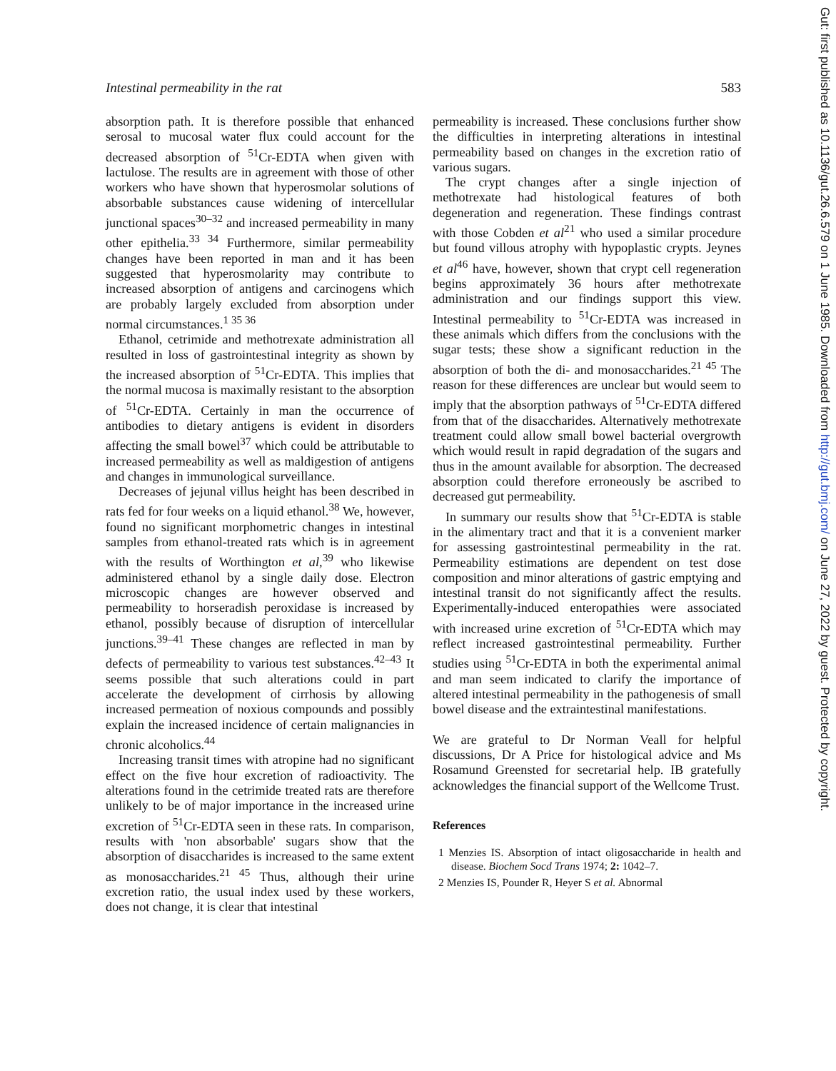Intestinal permeability in the rat 583
absorption path. It is therefore possible that enhanced serosal to mucosal water flux could account for the decreased absorption of <sup>51</sup>Cr-EDTA when given with lactulose. The results are in agreement with those of other workers who have shown that hyperosmolar solutions of absorbable substances cause widening of intercellular junctional spaces<sup>30–32</sup> and increased permeability in many other epithelia.<sup>33 34</sup> Furthermore, similar permeability changes have been reported in man and it has been suggested that hyperosmolarity may contribute to increased absorption of antigens and carcinogens which are probably largely excluded from absorption under normal circumstances.<sup>1 35 36</sup>
Ethanol, cetrimide and methotrexate administration all resulted in loss of gastrointestinal integrity as shown by the increased absorption of <sup>51</sup>Cr-EDTA. This implies that the normal mucosa is maximally resistant to the absorption of <sup>51</sup>Cr-EDTA. Certainly in man the occurrence of antibodies to dietary antigens is evident in disorders affecting the small bowel<sup>37</sup> which could be attributable to increased permeability as well as maldigestion of antigens and changes in immunological surveillance.
Decreases of jejunal villus height has been described in rats fed for four weeks on a liquid ethanol.<sup>38</sup> We, however, found no significant morphometric changes in intestinal samples from ethanol-treated rats which is in agreement with the results of Worthington et al,<sup>39</sup> who likewise administered ethanol by a single daily dose. Electron microscopic changes are however observed and permeability to horseradish peroxidase is increased by ethanol, possibly because of disruption of intercellular junctions.<sup>39–41</sup> These changes are reflected in man by defects of permeability to various test substances.<sup>42–43</sup> It seems possible that such alterations could in part accelerate the development of cirrhosis by allowing increased permeation of noxious compounds and possibly explain the increased incidence of certain malignancies in chronic alcoholics.<sup>44</sup>
Increasing transit times with atropine had no significant effect on the five hour excretion of radioactivity. The alterations found in the cetrimide treated rats are therefore unlikely to be of major importance in the increased urine excretion of <sup>51</sup>Cr-EDTA seen in these rats. In comparison, results with 'non absorbable' sugars show that the absorption of disaccharides is increased to the same extent as monosaccharides.<sup>21 45</sup> Thus, although their urine excretion ratio, the usual index used by these workers, does not change, it is clear that intestinal
permeability is increased. These conclusions further show the difficulties in interpreting alterations in intestinal permeability based on changes in the excretion ratio of various sugars.
The crypt changes after a single injection of methotrexate had histological features of both degeneration and regeneration. These findings contrast with those Cobden et al<sup>21</sup> who used a similar procedure but found villous atrophy with hypoplastic crypts. Jeynes et al<sup>46</sup> have, however, shown that crypt cell regeneration begins approximately 36 hours after methotrexate administration and our findings support this view. Intestinal permeability to <sup>51</sup>Cr-EDTA was increased in these animals which differs from the conclusions with the sugar tests; these show a significant reduction in the absorption of both the di- and monosaccharides.<sup>21 45</sup> The reason for these differences are unclear but would seem to imply that the absorption pathways of <sup>51</sup>Cr-EDTA differed from that of the disaccharides. Alternatively methotrexate treatment could allow small bowel bacterial overgrowth which would result in rapid degradation of the sugars and thus in the amount available for absorption. The decreased absorption could therefore erroneously be ascribed to decreased gut permeability.
In summary our results show that <sup>51</sup>Cr-EDTA is stable in the alimentary tract and that it is a convenient marker for assessing gastrointestinal permeability in the rat. Permeability estimations are dependent on test dose composition and minor alterations of gastric emptying and intestinal transit do not significantly affect the results. Experimentally-induced enteropathies were associated with increased urine excretion of <sup>51</sup>Cr-EDTA which may reflect increased gastrointestinal permeability. Further studies using <sup>51</sup>Cr-EDTA in both the experimental animal and man seem indicated to clarify the importance of altered intestinal permeability in the pathogenesis of small bowel disease and the extraintestinal manifestations.
We are grateful to Dr Norman Veall for helpful discussions, Dr A Price for histological advice and Ms Rosamund Greensted for secretarial help. IB gratefully acknowledges the financial support of the Wellcome Trust.
References
1 Menzies IS. Absorption of intact oligosaccharide in health and disease. Biochem Socd Trans 1974; 2: 1042–7.
2 Menzies IS, Pounder R, Heyer S et al. Abnormal
Gut: first published as 10.1136/gut.26.6.579 on 1 June 1985. Downloaded from http://gut.bmj.com/ on June 27, 2022 by guest. Protected by copyright.